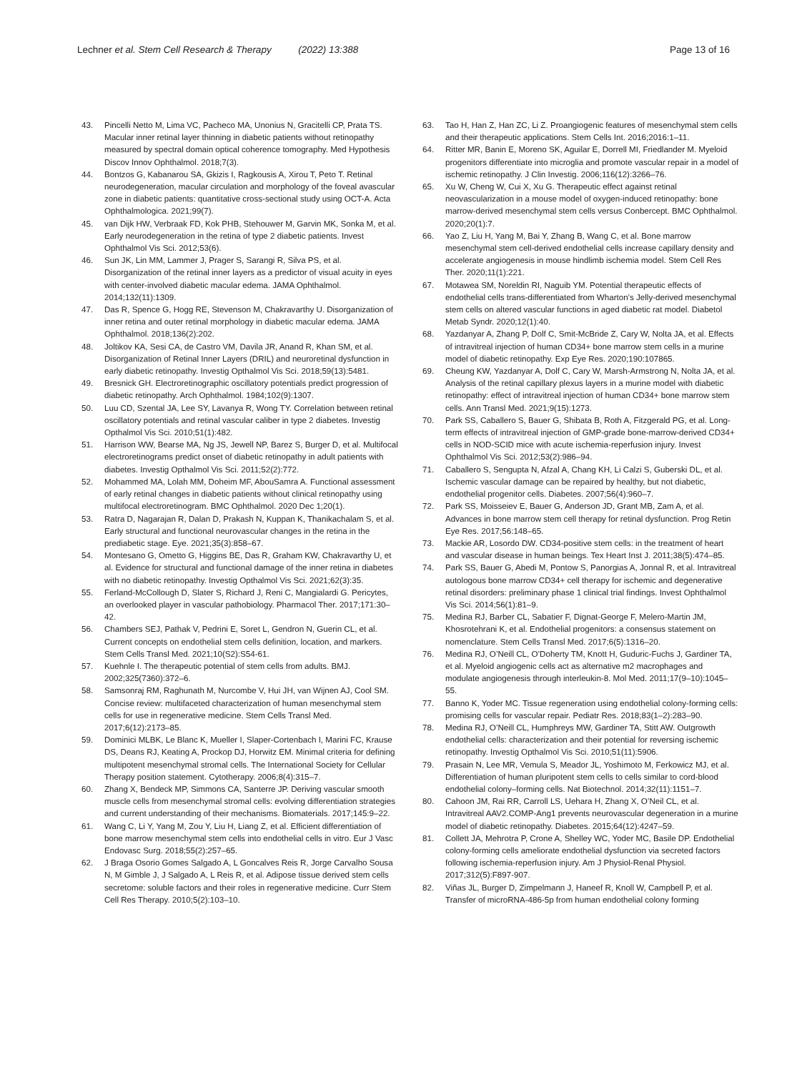Lechner et al. Stem Cell Research & Therapy (2022) 13:388 Page 13 of 16
43. Pincelli Netto M, Lima VC, Pacheco MA, Unonius N, Gracitelli CP, Prata TS. Macular inner retinal layer thinning in diabetic patients without retinopathy measured by spectral domain optical coherence tomography. Med Hypothesis Discov Innov Ophthalmol. 2018;7(3).
44. Bontzos G, Kabanarou SA, Gkizis I, Ragkousis A, Xirou T, Peto T. Retinal neurodegeneration, macular circulation and morphology of the foveal avascular zone in diabetic patients: quantitative cross-sectional study using OCT-A. Acta Ophthalmologica. 2021;99(7).
45. van Dijk HW, Verbraak FD, Kok PHB, Stehouwer M, Garvin MK, Sonka M, et al. Early neurodegeneration in the retina of type 2 diabetic patients. Invest Ophthalmol Vis Sci. 2012;53(6).
46. Sun JK, Lin MM, Lammer J, Prager S, Sarangi R, Silva PS, et al. Disorganization of the retinal inner layers as a predictor of visual acuity in eyes with center-involved diabetic macular edema. JAMA Ophthalmol. 2014;132(11):1309.
47. Das R, Spence G, Hogg RE, Stevenson M, Chakravarthy U. Disorganization of inner retina and outer retinal morphology in diabetic macular edema. JAMA Ophthalmol. 2018;136(2):202.
48. Joltikov KA, Sesi CA, de Castro VM, Davila JR, Anand R, Khan SM, et al. Disorganization of Retinal Inner Layers (DRIL) and neuroretinal dysfunction in early diabetic retinopathy. Investig Opthalmol Vis Sci. 2018;59(13):5481.
49. Bresnick GH. Electroretinographic oscillatory potentials predict progression of diabetic retinopathy. Arch Ophthalmol. 1984;102(9):1307.
50. Luu CD, Szental JA, Lee SY, Lavanya R, Wong TY. Correlation between retinal oscillatory potentials and retinal vascular caliber in type 2 diabetes. Investig Opthalmol Vis Sci. 2010;51(1):482.
51. Harrison WW, Bearse MA, Ng JS, Jewell NP, Barez S, Burger D, et al. Multifocal electroretinograms predict onset of diabetic retinopathy in adult patients with diabetes. Investig Opthalmol Vis Sci. 2011;52(2):772.
52. Mohammed MA, Lolah MM, Doheim MF, AbouSamra A. Functional assessment of early retinal changes in diabetic patients without clinical retinopathy using multifocal electroretinogram. BMC Ophthalmol. 2020 Dec 1;20(1).
53. Ratra D, Nagarajan R, Dalan D, Prakash N, Kuppan K, Thanikachalam S, et al. Early structural and functional neurovascular changes in the retina in the prediabetic stage. Eye. 2021;35(3):858–67.
54. Montesano G, Ometto G, Higgins BE, Das R, Graham KW, Chakravarthy U, et al. Evidence for structural and functional damage of the inner retina in diabetes with no diabetic retinopathy. Investig Opthalmol Vis Sci. 2021;62(3):35.
55. Ferland-McCollough D, Slater S, Richard J, Reni C, Mangialardi G. Pericytes, an overlooked player in vascular pathobiology. Pharmacol Ther. 2017;171:30–42.
56. Chambers SEJ, Pathak V, Pedrini E, Soret L, Gendron N, Guerin CL, et al. Current concepts on endothelial stem cells definition, location, and markers. Stem Cells Transl Med. 2021;10(S2):S54-61.
57. Kuehnle I. The therapeutic potential of stem cells from adults. BMJ. 2002;325(7360):372–6.
58. Samsonraj RM, Raghunath M, Nurcombe V, Hui JH, van Wijnen AJ, Cool SM. Concise review: multifaceted characterization of human mesenchymal stem cells for use in regenerative medicine. Stem Cells Transl Med. 2017;6(12):2173–85.
59. Dominici MLBK, Le Blanc K, Mueller I, Slaper-Cortenbach I, Marini FC, Krause DS, Deans RJ, Keating A, Prockop DJ, Horwitz EM. Minimal criteria for defining multipotent mesenchymal stromal cells. The International Society for Cellular Therapy position statement. Cytotherapy. 2006;8(4):315–7.
60. Zhang X, Bendeck MP, Simmons CA, Santerre JP. Deriving vascular smooth muscle cells from mesenchymal stromal cells: evolving differentiation strategies and current understanding of their mechanisms. Biomaterials. 2017;145:9–22.
61. Wang C, Li Y, Yang M, Zou Y, Liu H, Liang Z, et al. Efficient differentiation of bone marrow mesenchymal stem cells into endothelial cells in vitro. Eur J Vasc Endovasc Surg. 2018;55(2):257–65.
62. J Braga Osorio Gomes Salgado A, L Goncalves Reis R, Jorge Carvalho Sousa N, M Gimble J, J Salgado A, L Reis R, et al. Adipose tissue derived stem cells secretome: soluble factors and their roles in regenerative medicine. Curr Stem Cell Res Therapy. 2010;5(2):103–10.
63. Tao H, Han Z, Han ZC, Li Z. Proangiogenic features of mesenchymal stem cells and their therapeutic applications. Stem Cells Int. 2016;2016:1–11.
64. Ritter MR, Banin E, Moreno SK, Aguilar E, Dorrell MI, Friedlander M. Myeloid progenitors differentiate into microglia and promote vascular repair in a model of ischemic retinopathy. J Clin Investig. 2006;116(12):3266–76.
65. Xu W, Cheng W, Cui X, Xu G. Therapeutic effect against retinal neovascularization in a mouse model of oxygen-induced retinopathy: bone marrow-derived mesenchymal stem cells versus Conbercept. BMC Ophthalmol. 2020;20(1):7.
66. Yao Z, Liu H, Yang M, Bai Y, Zhang B, Wang C, et al. Bone marrow mesenchymal stem cell-derived endothelial cells increase capillary density and accelerate angiogenesis in mouse hindlimb ischemia model. Stem Cell Res Ther. 2020;11(1):221.
67. Motawea SM, Noreldin RI, Naguib YM. Potential therapeutic effects of endothelial cells trans-differentiated from Wharton’s Jelly-derived mesenchymal stem cells on altered vascular functions in aged diabetic rat model. Diabetol Metab Syndr. 2020;12(1):40.
68. Yazdanyar A, Zhang P, Dolf C, Smit-McBride Z, Cary W, Nolta JA, et al. Effects of intravitreal injection of human CD34+ bone marrow stem cells in a murine model of diabetic retinopathy. Exp Eye Res. 2020;190:107865.
69. Cheung KW, Yazdanyar A, Dolf C, Cary W, Marsh-Armstrong N, Nolta JA, et al. Analysis of the retinal capillary plexus layers in a murine model with diabetic retinopathy: effect of intravitreal injection of human CD34+ bone marrow stem cells. Ann Transl Med. 2021;9(15):1273.
70. Park SS, Caballero S, Bauer G, Shibata B, Roth A, Fitzgerald PG, et al. Long-term effects of intravitreal injection of GMP-grade bone-marrow-derived CD34+ cells in NOD-SCID mice with acute ischemia-reperfusion injury. Invest Ophthalmol Vis Sci. 2012;53(2):986–94.
71. Caballero S, Sengupta N, Afzal A, Chang KH, Li Calzi S, Guberski DL, et al. Ischemic vascular damage can be repaired by healthy, but not diabetic, endothelial progenitor cells. Diabetes. 2007;56(4):960–7.
72. Park SS, Moisseiev E, Bauer G, Anderson JD, Grant MB, Zam A, et al. Advances in bone marrow stem cell therapy for retinal dysfunction. Prog Retin Eye Res. 2017;56:148–65.
73. Mackie AR, Losordo DW. CD34-positive stem cells: in the treatment of heart and vascular disease in human beings. Tex Heart Inst J. 2011;38(5):474–85.
74. Park SS, Bauer G, Abedi M, Pontow S, Panorgias A, Jonnal R, et al. Intravitreal autologous bone marrow CD34+ cell therapy for ischemic and degenerative retinal disorders: preliminary phase 1 clinical trial findings. Invest Ophthalmol Vis Sci. 2014;56(1):81–9.
75. Medina RJ, Barber CL, Sabatier F, Dignat-George F, Melero-Martin JM, Khosrotehrani K, et al. Endothelial progenitors: a consensus statement on nomenclature. Stem Cells Transl Med. 2017;6(5):1316–20.
76. Medina RJ, O’Neill CL, O’Doherty TM, Knott H, Guduric-Fuchs J, Gardiner TA, et al. Myeloid angiogenic cells act as alternative m2 macrophages and modulate angiogenesis through interleukin-8. Mol Med. 2011;17(9–10):1045–55.
77. Banno K, Yoder MC. Tissue regeneration using endothelial colony-forming cells: promising cells for vascular repair. Pediatr Res. 2018;83(1–2):283–90.
78. Medina RJ, O’Neill CL, Humphreys MW, Gardiner TA, Stitt AW. Outgrowth endothelial cells: characterization and their potential for reversing ischemic retinopathy. Investig Opthalmol Vis Sci. 2010;51(11):5906.
79. Prasain N, Lee MR, Vemula S, Meador JL, Yoshimoto M, Ferkowicz MJ, et al. Differentiation of human pluripotent stem cells to cells similar to cord-blood endothelial colony–forming cells. Nat Biotechnol. 2014;32(11):1151–7.
80. Cahoon JM, Rai RR, Carroll LS, Uehara H, Zhang X, O’Neil CL, et al. Intravitreal AAV2.COMP-Ang1 prevents neurovascular degeneration in a murine model of diabetic retinopathy. Diabetes. 2015;64(12):4247–59.
81. Collett JA, Mehrotra P, Crone A, Shelley WC, Yoder MC, Basile DP. Endothelial colony-forming cells ameliorate endothelial dysfunction via secreted factors following ischemia-reperfusion injury. Am J Physiol-Renal Physiol. 2017;312(5):F897-907.
82. Viñas JL, Burger D, Zimpelmann J, Haneef R, Knoll W, Campbell P, et al. Transfer of microRNA-486-5p from human endothelial colony forming